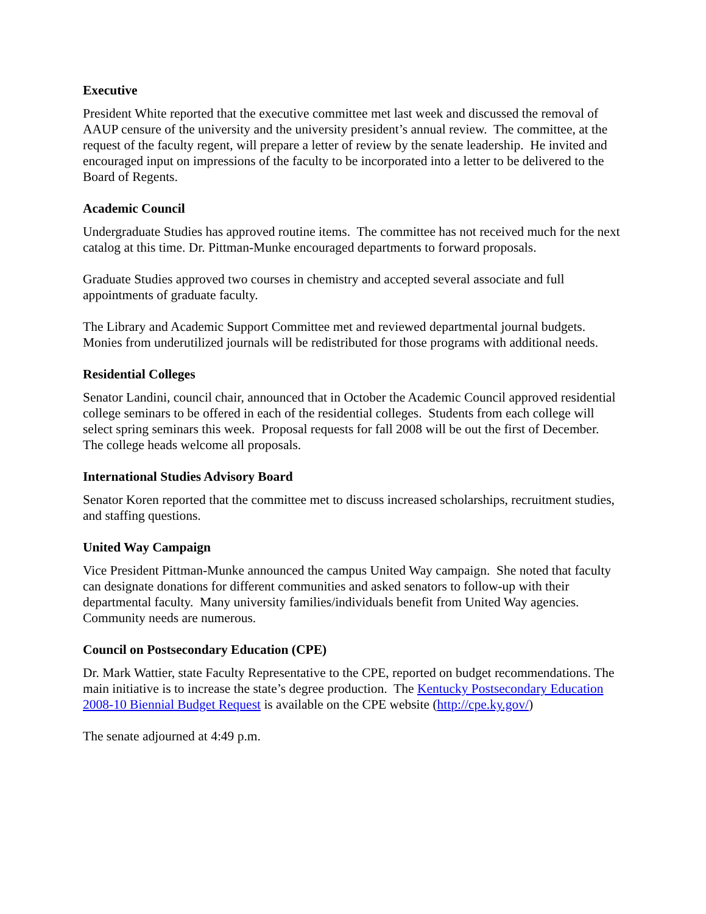Executive
President White reported that the executive committee met last week and discussed the removal of AAUP censure of the university and the university president’s annual review. The committee, at the request of the faculty regent, will prepare a letter of review by the senate leadership. He invited and encouraged input on impressions of the faculty to be incorporated into a letter to be delivered to the Board of Regents.
Academic Council
Undergraduate Studies has approved routine items. The committee has not received much for the next catalog at this time. Dr. Pittman-Munke encouraged departments to forward proposals.
Graduate Studies approved two courses in chemistry and accepted several associate and full appointments of graduate faculty.
The Library and Academic Support Committee met and reviewed departmental journal budgets. Monies from underutilized journals will be redistributed for those programs with additional needs.
Residential Colleges
Senator Landini, council chair, announced that in October the Academic Council approved residential college seminars to be offered in each of the residential colleges. Students from each college will select spring seminars this week. Proposal requests for fall 2008 will be out the first of December. The college heads welcome all proposals.
International Studies Advisory Board
Senator Koren reported that the committee met to discuss increased scholarships, recruitment studies, and staffing questions.
United Way Campaign
Vice President Pittman-Munke announced the campus United Way campaign. She noted that faculty can designate donations for different communities and asked senators to follow-up with their departmental faculty. Many university families/individuals benefit from United Way agencies. Community needs are numerous.
Council on Postsecondary Education (CPE)
Dr. Mark Wattier, state Faculty Representative to the CPE, reported on budget recommendations. The main initiative is to increase the state’s degree production. The Kentucky Postsecondary Education 2008-10 Biennial Budget Request is available on the CPE website (http://cpe.ky.gov/)
The senate adjourned at 4:49 p.m.